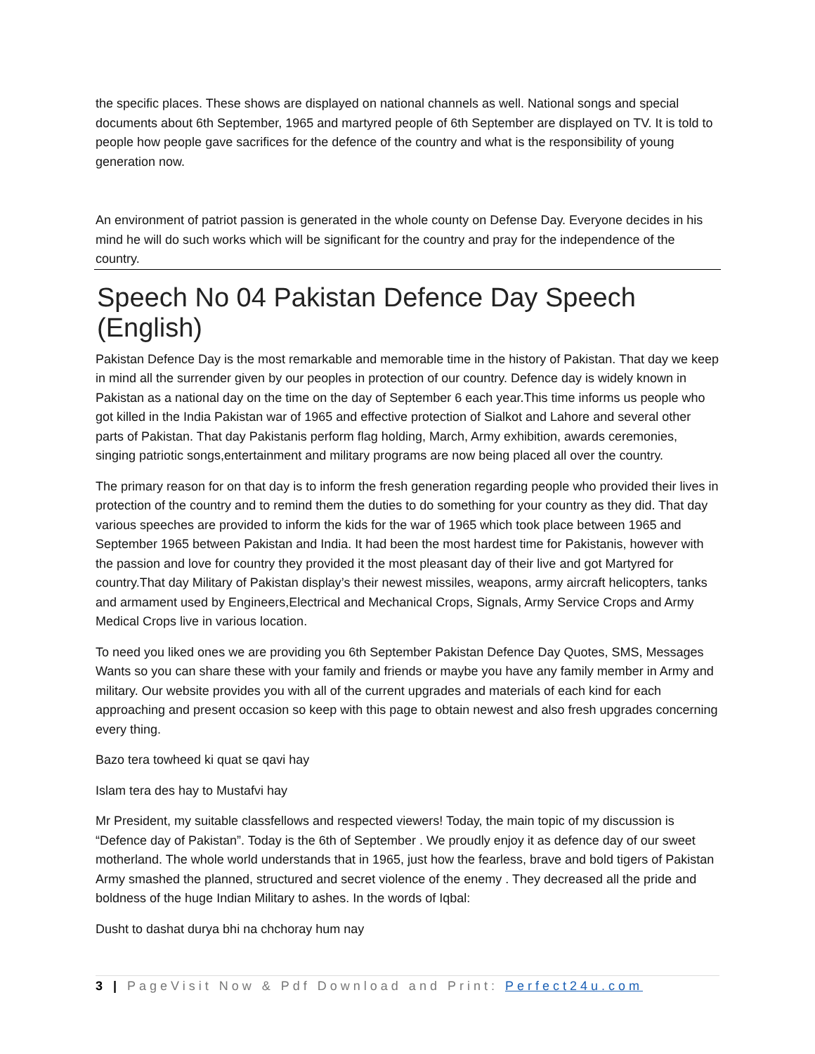the specific places. These shows are displayed on national channels as well. National songs and special documents about 6th September, 1965 and martyred people of 6th September are displayed on TV. It is told to people how people gave sacrifices for the defence of the country and what is the responsibility of young generation now.
An environment of patriot passion is generated in the whole county on Defense Day. Everyone decides in his mind he will do such works which will be significant for the country and pray for the independence of the country.
Speech No 04 Pakistan Defence Day Speech (English)
Pakistan Defence Day is the most remarkable and memorable time in the history of Pakistan. That day we keep in mind all the surrender given by our peoples in protection of our country. Defence day is widely known in Pakistan as a national day on the time on the day of September 6 each year.This time informs us people who got killed in the India Pakistan war of 1965 and effective protection of Sialkot and Lahore and several other parts of Pakistan. That day Pakistanis perform flag holding, March, Army exhibition, awards ceremonies, singing patriotic songs,entertainment and military programs are now being placed all over the country.
The primary reason for on that day is to inform the fresh generation regarding people who provided their lives in protection of the country and to remind them the duties to do something for your country as they did. That day various speeches are provided to inform the kids for the war of 1965 which took place between 1965 and September 1965 between Pakistan and India. It had been the most hardest time for Pakistanis, however with the passion and love for country they provided it the most pleasant day of their live and got Martyred for country.That day Military of Pakistan display’s their newest missiles, weapons, army aircraft helicopters, tanks and armament used by Engineers,Electrical and Mechanical Crops, Signals, Army Service Crops and Army Medical Crops live in various location.
To need you liked ones we are providing you 6th September Pakistan Defence Day Quotes, SMS, Messages Wants so you can share these with your family and friends or maybe you have any family member in Army and military. Our website provides you with all of the current upgrades and materials of each kind for each approaching and present occasion so keep with this page to obtain newest and also fresh upgrades concerning every thing.
Bazo tera towheed ki quat se qavi hay
Islam tera des hay to Mustafvi hay
Mr President, my suitable classfellows and respected viewers! Today, the main topic of my discussion is “Defence day of Pakistan”. Today is the 6th of September . We proudly enjoy it as defence day of our sweet motherland. The whole world understands that in 1965, just how the fearless, brave and bold tigers of Pakistan Army smashed the planned, structured and secret violence of the enemy . They decreased all the pride and boldness of the huge Indian Military to ashes. In the words of Iqbal:
Dusht to dashat durya bhi na chchoray hum nay
3 | PageVisit Now & Pdf Download and Print: Perfect24u.com